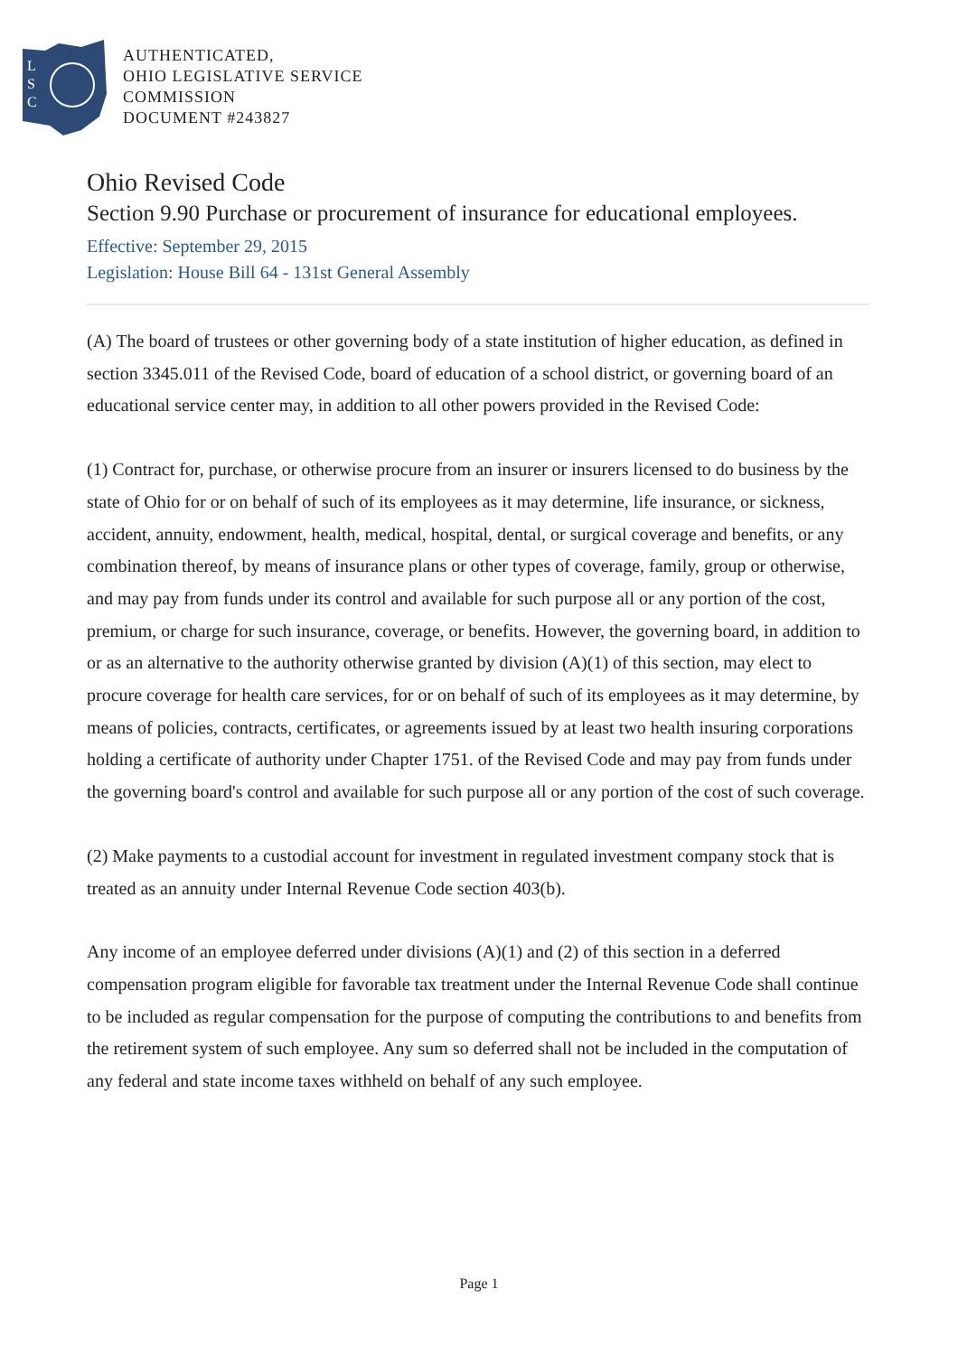L
S
C
AUTHENTICATED,
OHIO LEGISLATIVE SERVICE
COMMISSION
DOCUMENT #243827
Ohio Revised Code
Section 9.90 Purchase or procurement of insurance for educational employees.
Effective: September 29, 2015
Legislation: House Bill 64 - 131st General Assembly
(A) The board of trustees or other governing body of a state institution of higher education, as defined in section 3345.011 of the Revised Code, board of education of a school district, or governing board of an educational service center may, in addition to all other powers provided in the Revised Code:
(1) Contract for, purchase, or otherwise procure from an insurer or insurers licensed to do business by the state of Ohio for or on behalf of such of its employees as it may determine, life insurance, or sickness, accident, annuity, endowment, health, medical, hospital, dental, or surgical coverage and benefits, or any combination thereof, by means of insurance plans or other types of coverage, family, group or otherwise, and may pay from funds under its control and available for such purpose all or any portion of the cost, premium, or charge for such insurance, coverage, or benefits. However, the governing board, in addition to or as an alternative to the authority otherwise granted by division (A)(1) of this section, may elect to procure coverage for health care services, for or on behalf of such of its employees as it may determine, by means of policies, contracts, certificates, or agreements issued by at least two health insuring corporations holding a certificate of authority under Chapter 1751. of the Revised Code and may pay from funds under the governing board's control and available for such purpose all or any portion of the cost of such coverage.
(2) Make payments to a custodial account for investment in regulated investment company stock that is treated as an annuity under Internal Revenue Code section 403(b).
Any income of an employee deferred under divisions (A)(1) and (2) of this section in a deferred compensation program eligible for favorable tax treatment under the Internal Revenue Code shall continue to be included as regular compensation for the purpose of computing the contributions to and benefits from the retirement system of such employee. Any sum so deferred shall not be included in the computation of any federal and state income taxes withheld on behalf of any such employee.
Page 1